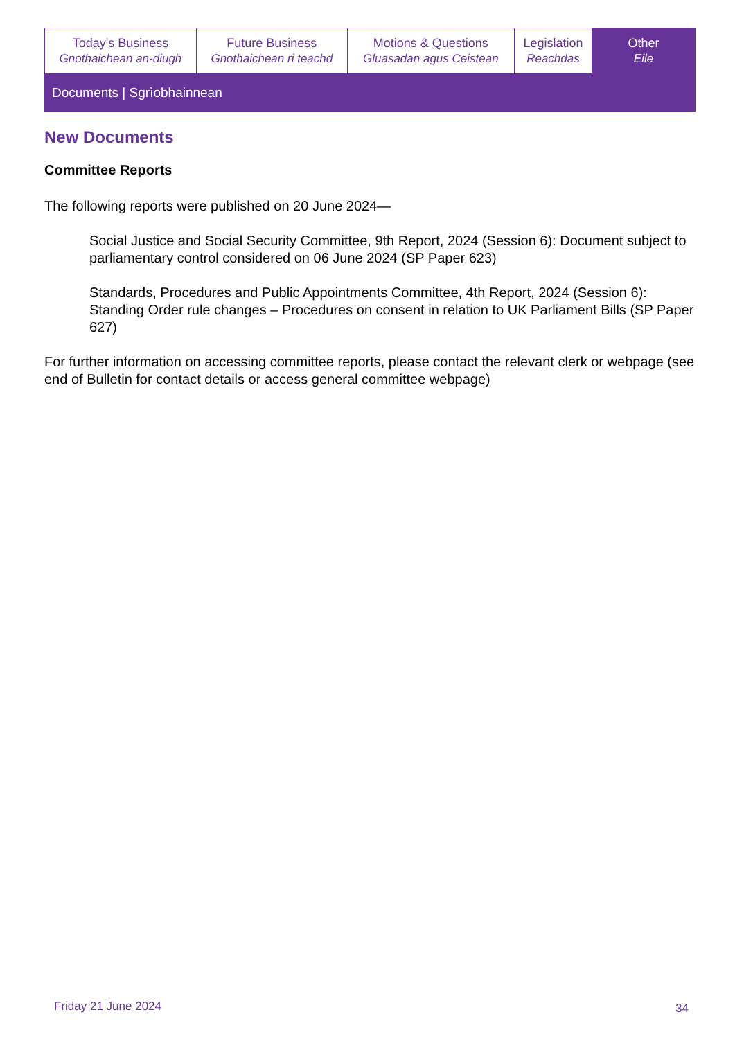| Today's Business Gnothaichean an-diugh | Future Business Gnothaichean ri teachd | Motions & Questions Gluasadan agus Ceistean | Legislation Reachdas | Other Eile |
Documents | Sgrìobhainnean
New Documents
Committee Reports
The following reports were published on 20 June 2024—
Social Justice and Social Security Committee, 9th Report, 2024 (Session 6): Document subject to parliamentary control considered on 06 June 2024 (SP Paper 623)
Standards, Procedures and Public Appointments Committee, 4th Report, 2024 (Session 6): Standing Order rule changes – Procedures on consent in relation to UK Parliament Bills (SP Paper 627)
For further information on accessing committee reports, please contact the relevant clerk or webpage (see end of Bulletin for contact details or access general committee webpage)
Friday 21 June 2024 34